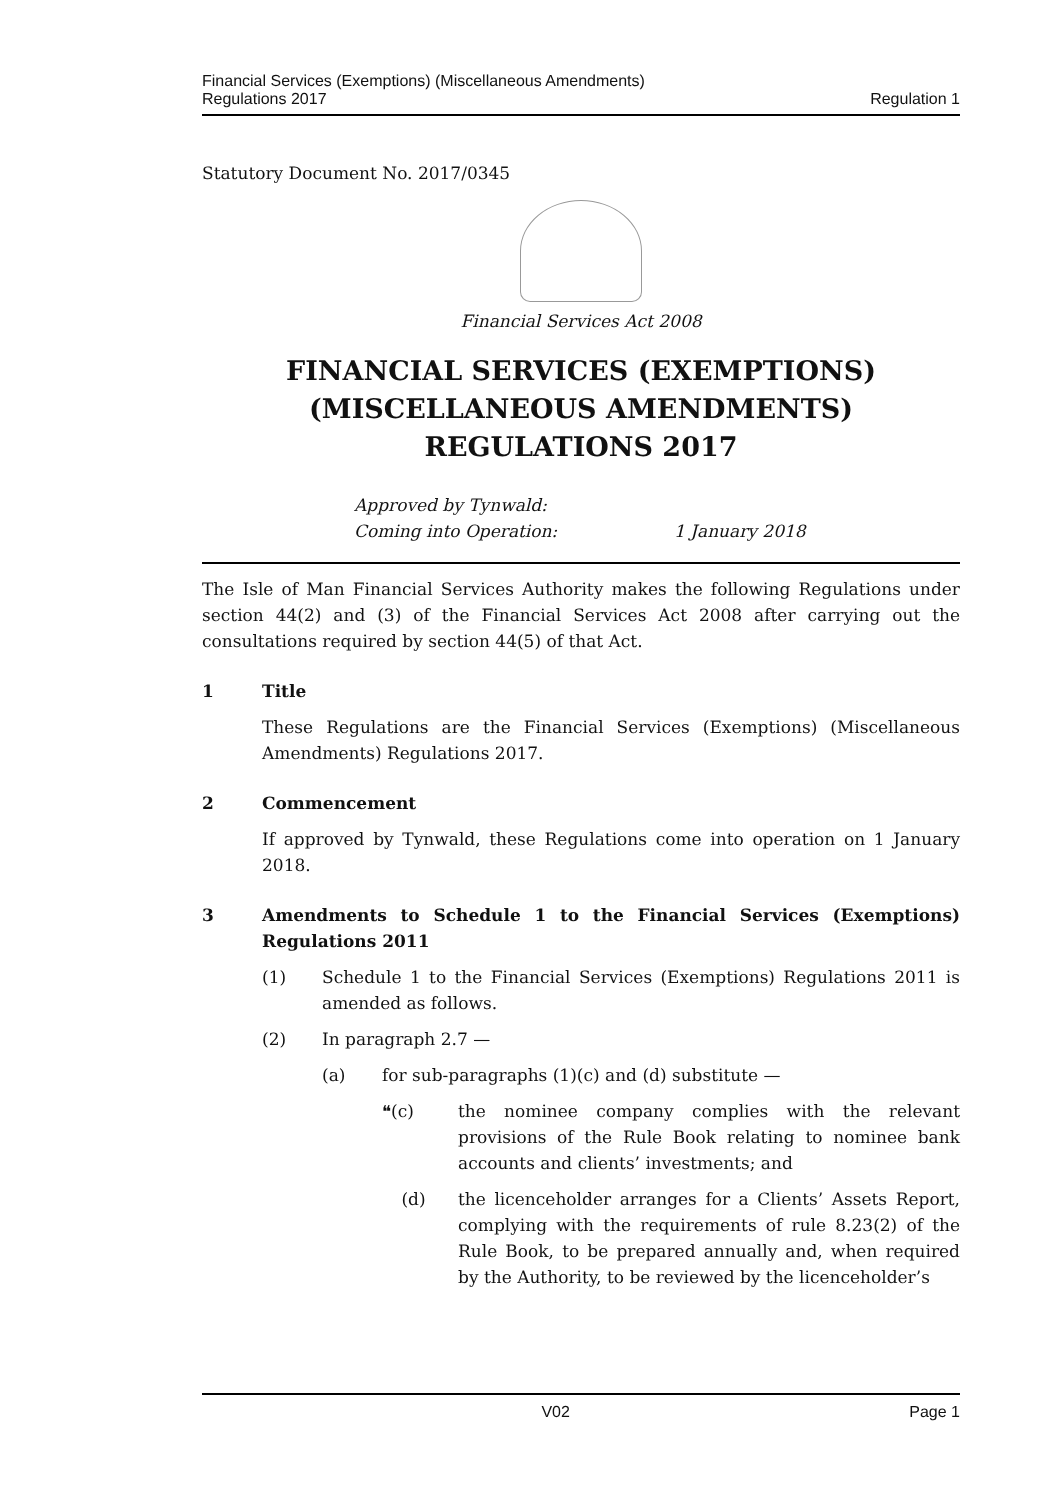Financial Services (Exemptions) (Miscellaneous Amendments)
Regulations 2017
Regulation 1
Statutory Document No. 2017/0345
Financial Services Act 2008
FINANCIAL SERVICES (EXEMPTIONS) (MISCELLANEOUS AMENDMENTS) REGULATIONS 2017
Approved by Tynwald:
Coming into Operation: 1 January 2018
The Isle of Man Financial Services Authority makes the following Regulations under section 44(2) and (3) of the Financial Services Act 2008 after carrying out the consultations required by section 44(5) of that Act.
1 Title
These Regulations are the Financial Services (Exemptions) (Miscellaneous Amendments) Regulations 2017.
2 Commencement
If approved by Tynwald, these Regulations come into operation on 1 January 2018.
3 Amendments to Schedule 1 to the Financial Services (Exemptions) Regulations 2011
(1) Schedule 1 to the Financial Services (Exemptions) Regulations 2011 is amended as follows.
(2) In paragraph 2.7 —
(a) for sub-paragraphs (1)(c) and (d) substitute —
❝(c) the nominee company complies with the relevant provisions of the Rule Book relating to nominee bank accounts and clients’ investments; and
(d) the licenceholder arranges for a Clients’ Assets Report, complying with the requirements of rule 8.23(2) of the Rule Book, to be prepared annually and, when required by the Authority, to be reviewed by the licenceholder’s
V02 Page 1